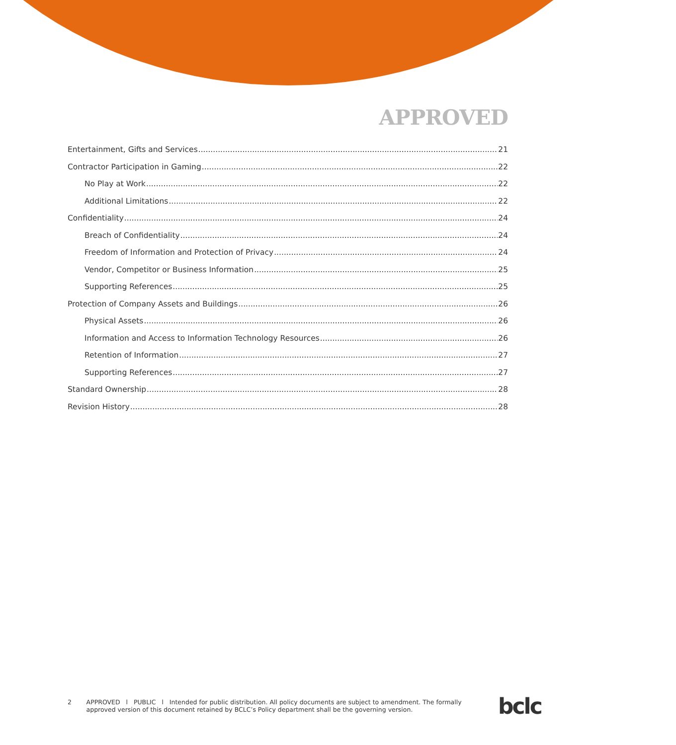APPROVED
Entertainment, Gifts and Services 21
Contractor Participation in Gaming 22
No Play at Work 22
Additional Limitations 22
Confidentiality 24
Breach of Confidentiality 24
Freedom of Information and Protection of Privacy 24
Vendor, Competitor or Business Information 25
Supporting References 25
Protection of Company Assets and Buildings 26
Physical Assets 26
Information and Access to Information Technology Resources 26
Retention of Information 27
Supporting References 27
Standard Ownership 28
Revision History 28
2 APPROVED l PUBLIC l Intended for public distribution. All policy documents are subject to amendment. The formally approved version of this document retained by BCLC’s Policy department shall be the governing version.
bclc